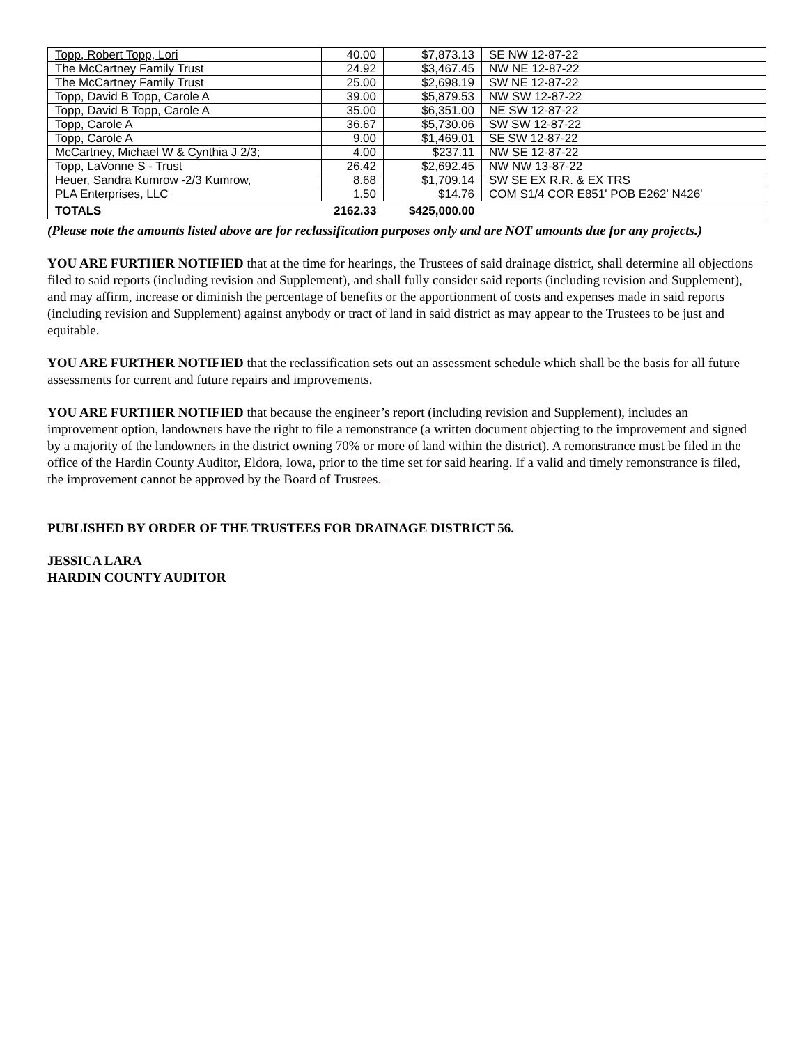| Topp, Robert Topp, Lori | 40.00 | $7,873.13 | SE NW 12-87-22 |
| The McCartney Family Trust | 24.92 | $3,467.45 | NW NE 12-87-22 |
| The McCartney Family Trust | 25.00 | $2,698.19 | SW NE 12-87-22 |
| Topp, David B Topp, Carole A | 39.00 | $5,879.53 | NW SW 12-87-22 |
| Topp, David B Topp, Carole A | 35.00 | $6,351.00 | NE SW 12-87-22 |
| Topp, Carole A | 36.67 | $5,730.06 | SW SW 12-87-22 |
| Topp, Carole A | 9.00 | $1,469.01 | SE SW 12-87-22 |
| McCartney, Michael W & Cynthia J 2/3; | 4.00 | $237.11 | NW SE 12-87-22 |
| Topp, LaVonne S - Trust | 26.42 | $2,692.45 | NW NW 13-87-22 |
| Heuer, Sandra Kumrow -2/3 Kumrow, | 8.68 | $1,709.14 | SW SE EX R.R. & EX TRS |
| PLA Enterprises, LLC | 1.50 | $14.76 | COM S1/4 COR E851' POB E262' N426' |
| TOTALS | 2162.33 | $425,000.00 | |
(Please note the amounts listed above are for reclassification purposes only and are NOT amounts due for any projects.)
YOU ARE FURTHER NOTIFIED that at the time for hearings, the Trustees of said drainage district, shall determine all objections filed to said reports (including revision and Supplement), and shall fully consider said reports (including revision and Supplement), and may affirm, increase or diminish the percentage of benefits or the apportionment of costs and expenses made in said reports (including revision and Supplement) against anybody or tract of land in said district as may appear to the Trustees to be just and equitable.
YOU ARE FURTHER NOTIFIED that the reclassification sets out an assessment schedule which shall be the basis for all future assessments for current and future repairs and improvements.
YOU ARE FURTHER NOTIFIED that because the engineer’s report (including revision and Supplement), includes an improvement option, landowners have the right to file a remonstrance (a written document objecting to the improvement and signed by a majority of the landowners in the district owning 70% or more of land within the district). A remonstrance must be filed in the office of the Hardin County Auditor, Eldora, Iowa, prior to the time set for said hearing. If a valid and timely remonstrance is filed, the improvement cannot be approved by the Board of Trustees.
PUBLISHED BY ORDER OF THE TRUSTEES FOR DRAINAGE DISTRICT 56.
JESSICA LARA
HARDIN COUNTY AUDITOR